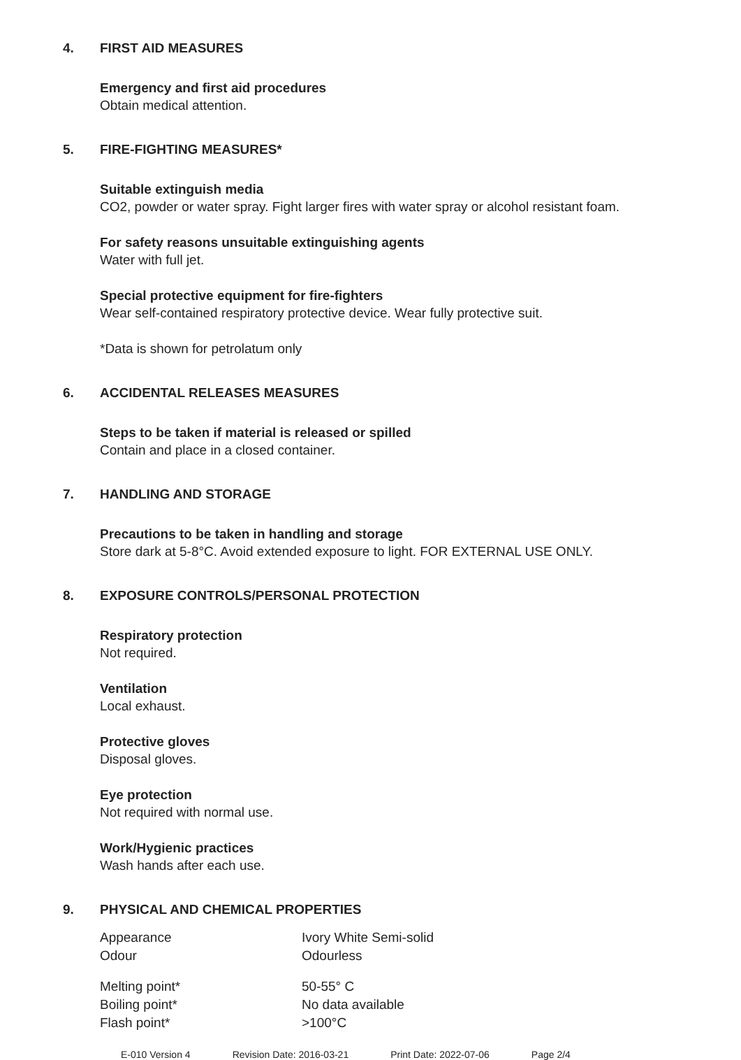4. FIRST AID MEASURES
Emergency and first aid procedures
Obtain medical attention.
5. FIRE-FIGHTING MEASURES*
Suitable extinguish media
CO2, powder or water spray. Fight larger fires with water spray or alcohol resistant foam.
For safety reasons unsuitable extinguishing agents
Water with full jet.
Special protective equipment for fire-fighters
Wear self-contained respiratory protective device. Wear fully protective suit.
*Data is shown for petrolatum only
6. ACCIDENTAL RELEASES MEASURES
Steps to be taken if material is released or spilled
Contain and place in a closed container.
7. HANDLING AND STORAGE
Precautions to be taken in handling and storage
Store dark at 5-8°C. Avoid extended exposure to light. FOR EXTERNAL USE ONLY.
8. EXPOSURE CONTROLS/PERSONAL PROTECTION
Respiratory protection
Not required.
Ventilation
Local exhaust.
Protective gloves
Disposal gloves.
Eye protection
Not required with normal use.
Work/Hygienic practices
Wash hands after each use.
9. PHYSICAL AND CHEMICAL PROPERTIES
| Appearance | Ivory White Semi-solid |
| Odour | Odourless |
| Melting point* | 50-55° C |
| Boiling point* | No data available |
| Flash point* | >100°C |
E-010 Version 4 Revision Date: 2016-03-21 Print Date: 2022-07-06 Page 2/4